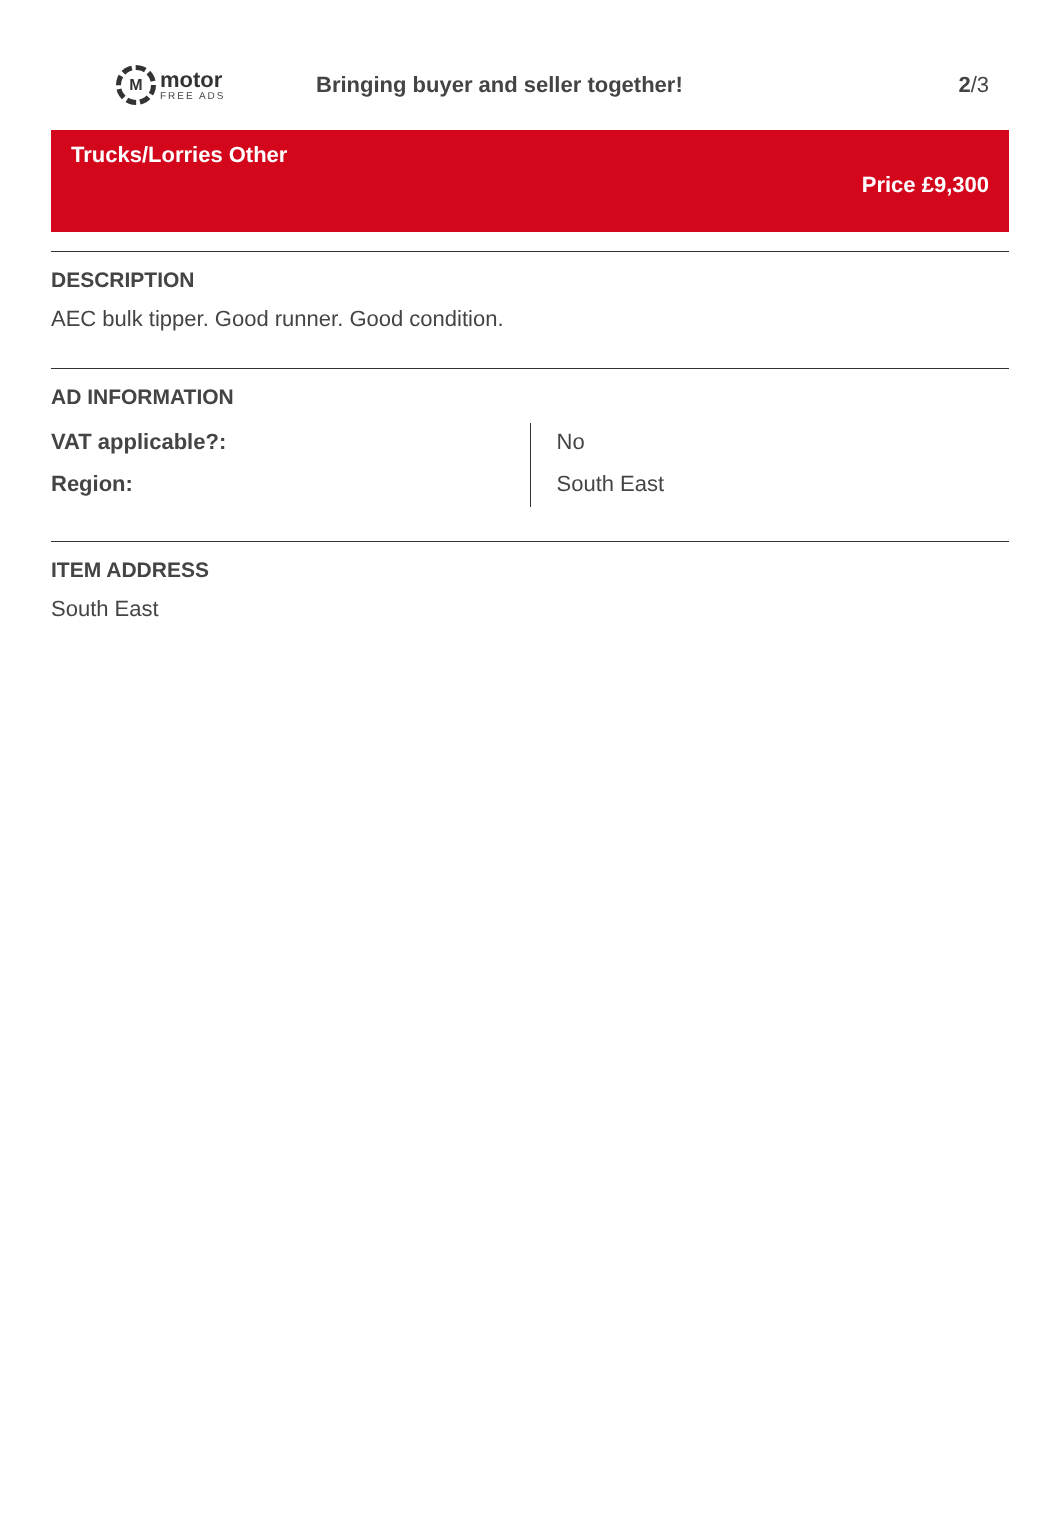M
motor
FREE ADS
Bringing buyer and seller together!
2/3
Trucks/Lorries Other
Price £9,300
DESCRIPTION
AEC bulk tipper. Good runner. Good condition.
AD INFORMATION
| VAT applicable?: | No |
| Region: | South East |
ITEM ADDRESS
South East